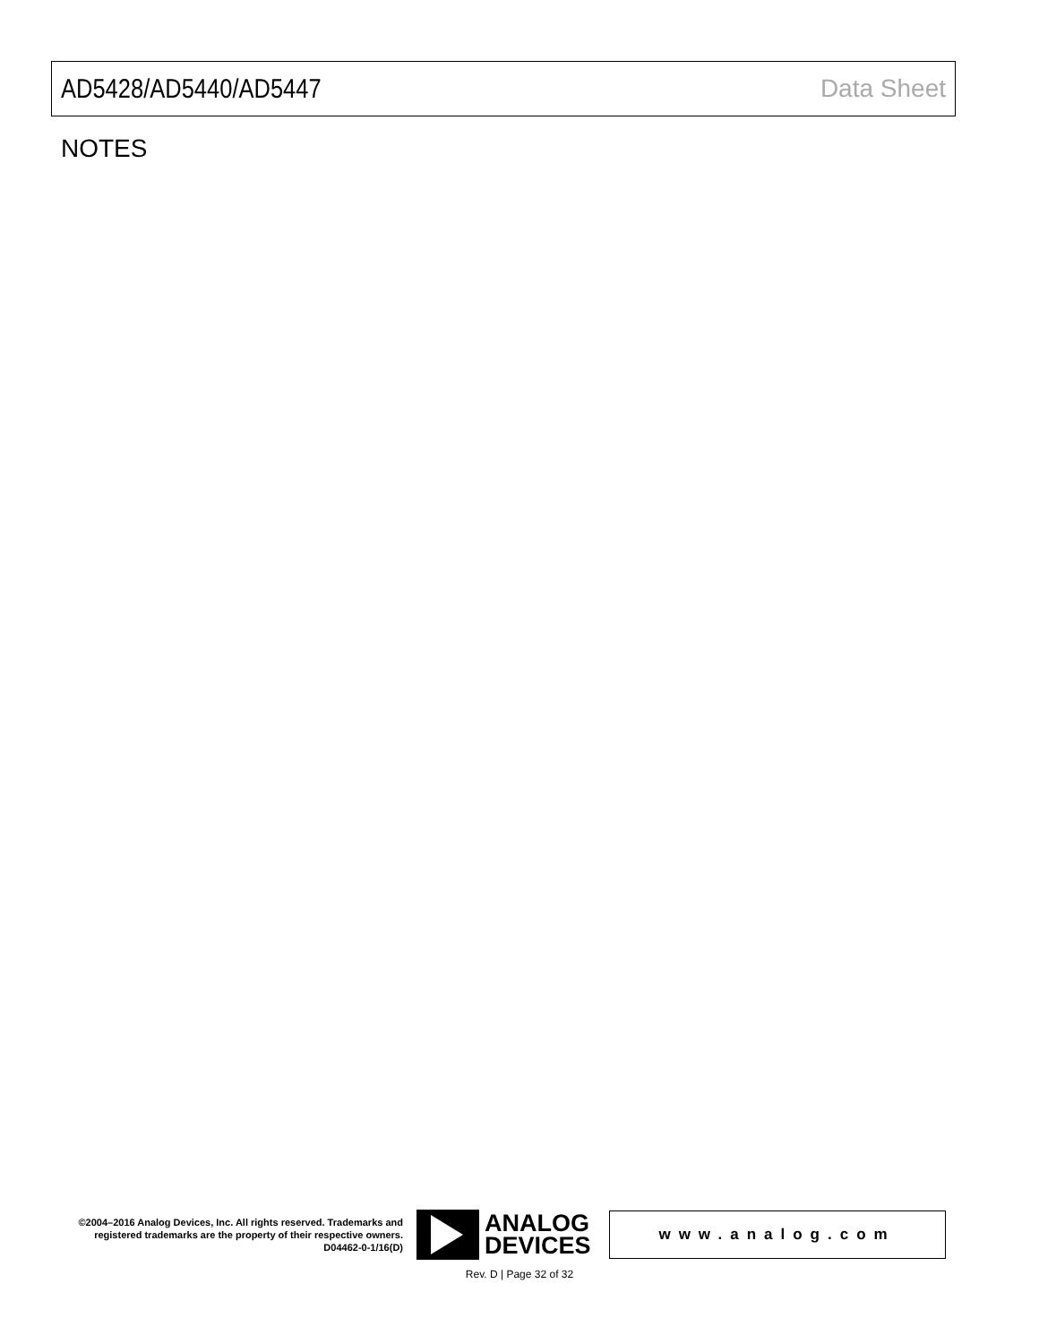AD5428/AD5440/AD5447 Data Sheet
NOTES
©2004–2016 Analog Devices, Inc. All rights reserved. Trademarks and registered trademarks are the property of their respective owners.
D04462-0-1/16(D)
ANALOG
DEVICES
www.analog.com
Rev. D | Page 32 of 32